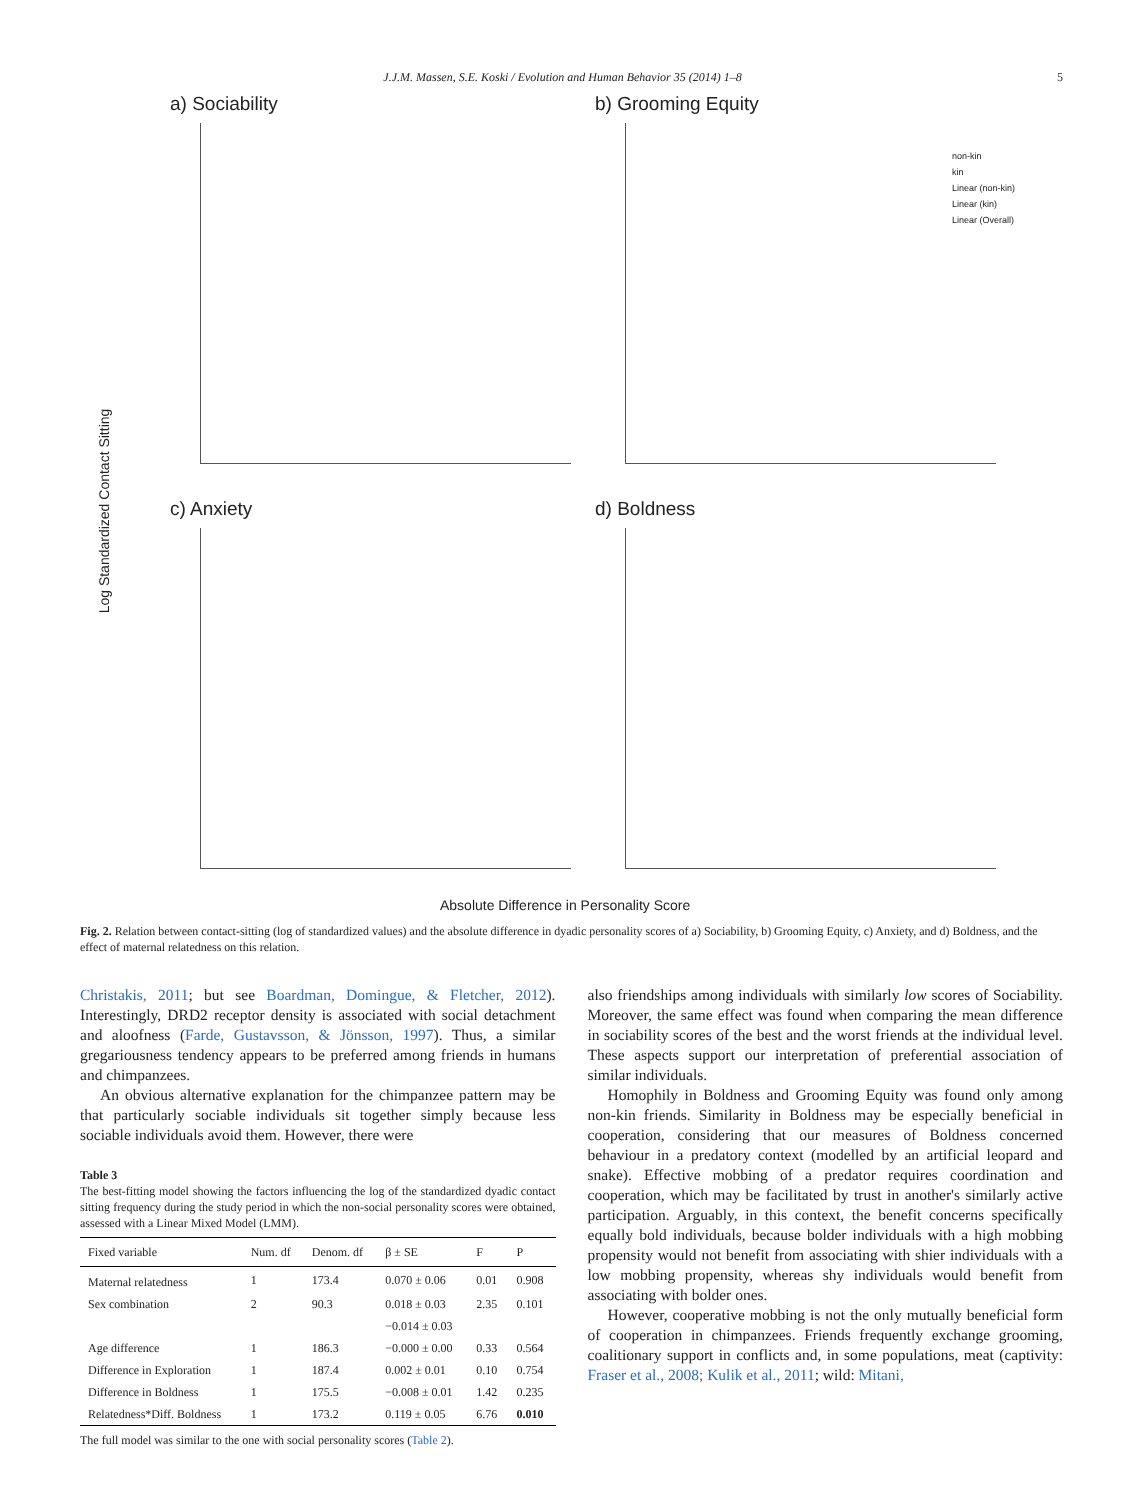J.J.M. Massen, S.E. Koski / Evolution and Human Behavior 35 (2014) 1–8
5
a) Sociability
b) Grooming Equity
non-kin
kin
Linear (non-kin)
Linear (kin)
Linear (Overall)
Log Standardized Contact Sitting
c) Anxiety d) Boldness
Absolute Difference in Personality Score
Fig. 2. Relation between contact-sitting (log of standardized values) and the absolute difference in dyadic personality scores of a) Sociability, b) Grooming Equity, c) Anxiety, and d) Boldness, and the effect of maternal relatedness on this relation.
Christakis, 2011; but see Boardman, Domingue, & Fletcher, 2012). Interestingly, DRD2 receptor density is associated with social detachment and aloofness (Farde, Gustavsson, & Jönsson, 1997). Thus, a similar gregariousness tendency appears to be preferred among friends in humans and chimpanzees.
An obvious alternative explanation for the chimpanzee pattern may be that particularly sociable individuals sit together simply because less sociable individuals avoid them. However, there were
Table 3
The best-fitting model showing the factors influencing the log of the standardized dyadic contact sitting frequency during the study period in which the non-social personality scores were obtained, assessed with a Linear Mixed Model (LMM).
| Fixed variable | Num. df | Denom. df | β ± SE | F | P |
| --- | --- | --- | --- | --- | --- |
| Maternal relatedness | 1 | 173.4 | 0.070 ± 0.06 | 0.01 | 0.908 |
| Sex combination | 2 | 90.3 | 0.018 ± 0.03 | 2.35 | 0.101 |
| | | | −0.014 ± 0.03 | | |
| Age difference | 1 | 186.3 | −0.000 ± 0.00 | 0.33 | 0.564 |
| Difference in Exploration | 1 | 187.4 | 0.002 ± 0.01 | 0.10 | 0.754 |
| Difference in Boldness | 1 | 175.5 | −0.008 ± 0.01 | 1.42 | 0.235 |
| Relatedness*Diff. Boldness | 1 | 173.2 | 0.119 ± 0.05 | 6.76 | 0.010 |
The full model was similar to the one with social personality scores (Table 2).
also friendships among individuals with similarly low scores of Sociability. Moreover, the same effect was found when comparing the mean difference in sociability scores of the best and the worst friends at the individual level. These aspects support our interpretation of preferential association of similar individuals.
Homophily in Boldness and Grooming Equity was found only among non-kin friends. Similarity in Boldness may be especially beneficial in cooperation, considering that our measures of Boldness concerned behaviour in a predatory context (modelled by an artificial leopard and snake). Effective mobbing of a predator requires coordination and cooperation, which may be facilitated by trust in another's similarly active participation. Arguably, in this context, the benefit concerns specifically equally bold individuals, because bolder individuals with a high mobbing propensity would not benefit from associating with shier individuals with a low mobbing propensity, whereas shy individuals would benefit from associating with bolder ones.
However, cooperative mobbing is not the only mutually beneficial form of cooperation in chimpanzees. Friends frequently exchange grooming, coalitionary support in conflicts and, in some populations, meat (captivity: Fraser et al., 2008; Kulik et al., 2011; wild: Mitani,